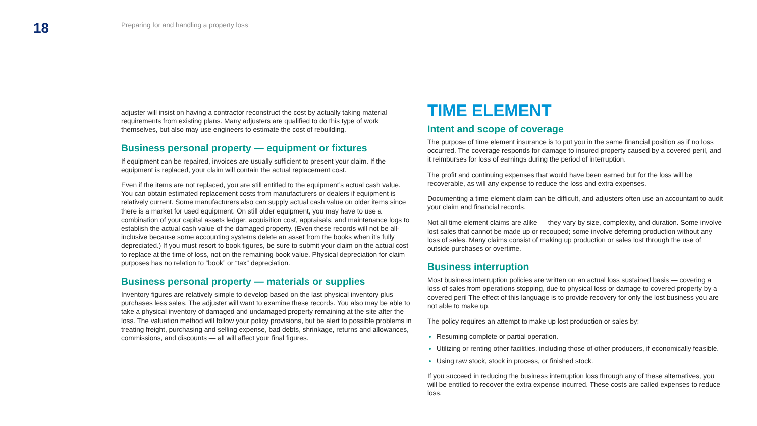18
Preparing for and handling a property loss
adjuster will insist on having a contractor reconstruct the cost by actually taking material requirements from existing plans. Many adjusters are qualified to do this type of work themselves, but also may use engineers to estimate the cost of rebuilding.
Business personal property — equipment or fixtures
If equipment can be repaired, invoices are usually sufficient to present your claim. If the equipment is replaced, your claim will contain the actual replacement cost.
Even if the items are not replaced, you are still entitled to the equipment’s actual cash value. You can obtain estimated replacement costs from manufacturers or dealers if equipment is relatively current. Some manufacturers also can supply actual cash value on older items since there is a market for used equipment. On still older equipment, you may have to use a combination of your capital assets ledger, acquisition cost, appraisals, and maintenance logs to establish the actual cash value of the damaged property. (Even these records will not be all-inclusive because some accounting systems delete an asset from the books when it’s fully depreciated.) If you must resort to book figures, be sure to submit your claim on the actual cost to replace at the time of loss, not on the remaining book value. Physical depreciation for claim purposes has no relation to “book” or “tax” depreciation.
Business personal property — materials or supplies
Inventory figures are relatively simple to develop based on the last physical inventory plus purchases less sales. The adjuster will want to examine these records. You also may be able to take a physical inventory of damaged and undamaged property remaining at the site after the loss. The valuation method will follow your policy provisions, but be alert to possible problems in treating freight, purchasing and selling expense, bad debts, shrinkage, returns and allowances, commissions, and discounts — all will affect your final figures.
TIME ELEMENT
Intent and scope of coverage
The purpose of time element insurance is to put you in the same financial position as if no loss occurred. The coverage responds for damage to insured property caused by a covered peril, and it reimburses for loss of earnings during the period of interruption.
The profit and continuing expenses that would have been earned but for the loss will be recoverable, as will any expense to reduce the loss and extra expenses.
Documenting a time element claim can be difficult, and adjusters often use an accountant to audit your claim and financial records.
Not all time element claims are alike — they vary by size, complexity, and duration. Some involve lost sales that cannot be made up or recouped; some involve deferring production without any loss of sales. Many claims consist of making up production or sales lost through the use of outside purchases or overtime.
Business interruption
Most business interruption policies are written on an actual loss sustained basis — covering a loss of sales from operations stopping, due to physical loss or damage to covered property by a covered peril The effect of this language is to provide recovery for only the lost business you are not able to make up.
The policy requires an attempt to make up lost production or sales by:
Resuming complete or partial operation.
Utilizing or renting other facilities, including those of other producers, if economically feasible.
Using raw stock, stock in process, or finished stock.
If you succeed in reducing the business interruption loss through any of these alternatives, you will be entitled to recover the extra expense incurred. These costs are called expenses to reduce loss.